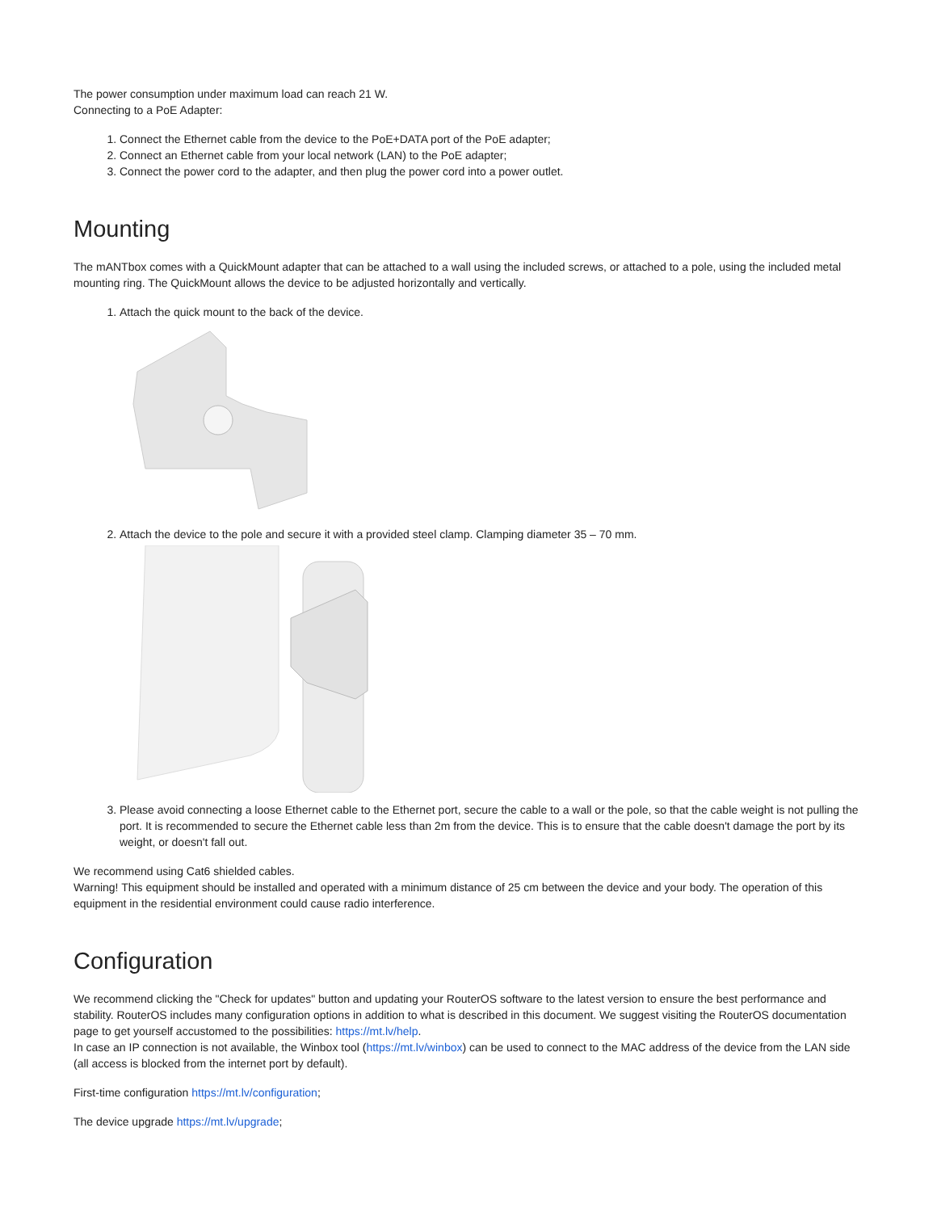The power consumption under maximum load can reach 21 W.
Connecting to a PoE Adapter:
1. Connect the Ethernet cable from the device to the PoE+DATA port of the PoE adapter;
2. Connect an Ethernet cable from your local network (LAN) to the PoE adapter;
3. Connect the power cord to the adapter, and then plug the power cord into a power outlet.
Mounting
The mANTbox comes with a QuickMount adapter that can be attached to a wall using the included screws, or attached to a pole, using the included metal mounting ring. The QuickMount allows the device to be adjusted horizontally and vertically.
1. Attach the quick mount to the back of the device.
2. Attach the device to the pole and secure it with a provided steel clamp. Clamping diameter 35 – 70 mm.
3. Please avoid connecting a loose Ethernet cable to the Ethernet port, secure the cable to a wall or the pole, so that the cable weight is not pulling the port. It is recommended to secure the Ethernet cable less than 2m from the device. This is to ensure that the cable doesn't damage the port by its weight, or doesn't fall out.
We recommend using Cat6 shielded cables.
Warning! This equipment should be installed and operated with a minimum distance of 25 cm between the device and your body. The operation of this equipment in the residential environment could cause radio interference.
Configuration
We recommend clicking the "Check for updates" button and updating your RouterOS software to the latest version to ensure the best performance and stability. RouterOS includes many configuration options in addition to what is described in this document. We suggest visiting the RouterOS documentation page to get yourself accustomed to the possibilities: https://mt.lv/help.
In case an IP connection is not available, the Winbox tool (https://mt.lv/winbox) can be used to connect to the MAC address of the device from the LAN side (all access is blocked from the internet port by default).
First-time configuration https://mt.lv/configuration;
The device upgrade https://mt.lv/upgrade;